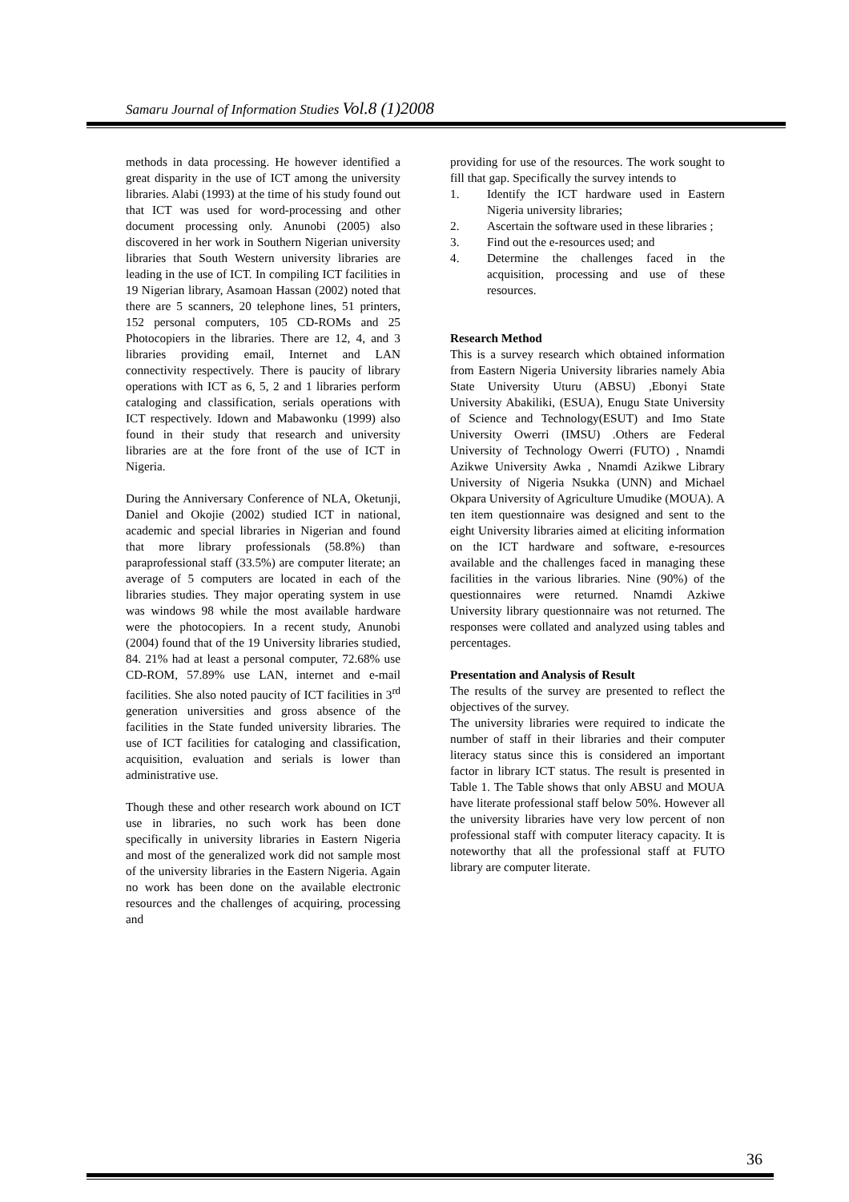Samaru Journal of Information Studies Vol.8 (1)2008
methods in data processing. He however identified a great disparity in the use of ICT among the university libraries. Alabi (1993) at the time of his study found out that ICT was used for word-processing and other document processing only. Anunobi (2005) also discovered in her work in Southern Nigerian university libraries that South Western university libraries are leading in the use of ICT. In compiling ICT facilities in 19 Nigerian library, Asamoan Hassan (2002) noted that there are 5 scanners, 20 telephone lines, 51 printers, 152 personal computers, 105 CD-ROMs and 25 Photocopiers in the libraries. There are 12, 4, and 3 libraries providing email, Internet and LAN connectivity respectively. There is paucity of library operations with ICT as 6, 5, 2 and 1 libraries perform cataloging and classification, serials operations with ICT respectively. Idown and Mabawonku (1999) also found in their study that research and university libraries are at the fore front of the use of ICT in Nigeria.
During the Anniversary Conference of NLA, Oketunji, Daniel and Okojie (2002) studied ICT in national, academic and special libraries in Nigerian and found that more library professionals (58.8%) than paraprofessional staff (33.5%) are computer literate; an average of 5 computers are located in each of the libraries studies. They major operating system in use was windows 98 while the most available hardware were the photocopiers. In a recent study, Anunobi (2004) found that of the 19 University libraries studied, 84. 21% had at least a personal computer, 72.68% use CD-ROM, 57.89% use LAN, internet and e-mail facilities. She also noted paucity of ICT facilities in 3<sup>rd</sup> generation universities and gross absence of the facilities in the State funded university libraries. The use of ICT facilities for cataloging and classification, acquisition, evaluation and serials is lower than administrative use.
Though these and other research work abound on ICT use in libraries, no such work has been done specifically in university libraries in Eastern Nigeria and most of the generalized work did not sample most of the university libraries in the Eastern Nigeria. Again no work has been done on the available electronic resources and the challenges of acquiring, processing and
providing for use of the resources. The work sought to fill that gap. Specifically the survey intends to
1. Identify the ICT hardware used in Eastern Nigeria university libraries;
2. Ascertain the software used in these libraries ;
3. Find out the e-resources used; and
4. Determine the challenges faced in the acquisition, processing and use of these resources.
Research Method
This is a survey research which obtained information from Eastern Nigeria University libraries namely Abia State University Uturu (ABSU) ,Ebonyi State University Abakiliki, (ESUA), Enugu State University of Science and Technology(ESUT) and Imo State University Owerri (IMSU) .Others are Federal University of Technology Owerri (FUTO) , Nnamdi Azikwe University Awka , Nnamdi Azikwe Library University of Nigeria Nsukka (UNN) and Michael Okpara University of Agriculture Umudike (MOUA). A ten item questionnaire was designed and sent to the eight University libraries aimed at eliciting information on the ICT hardware and software, e-resources available and the challenges faced in managing these facilities in the various libraries. Nine (90%) of the questionnaires were returned. Nnamdi Azkiwe University library questionnaire was not returned. The responses were collated and analyzed using tables and percentages.
Presentation and Analysis of Result
The results of the survey are presented to reflect the objectives of the survey.
The university libraries were required to indicate the number of staff in their libraries and their computer literacy status since this is considered an important factor in library ICT status. The result is presented in Table 1. The Table shows that only ABSU and MOUA have literate professional staff below 50%. However all the university libraries have very low percent of non professional staff with computer literacy capacity. It is noteworthy that all the professional staff at FUTO library are computer literate.
36